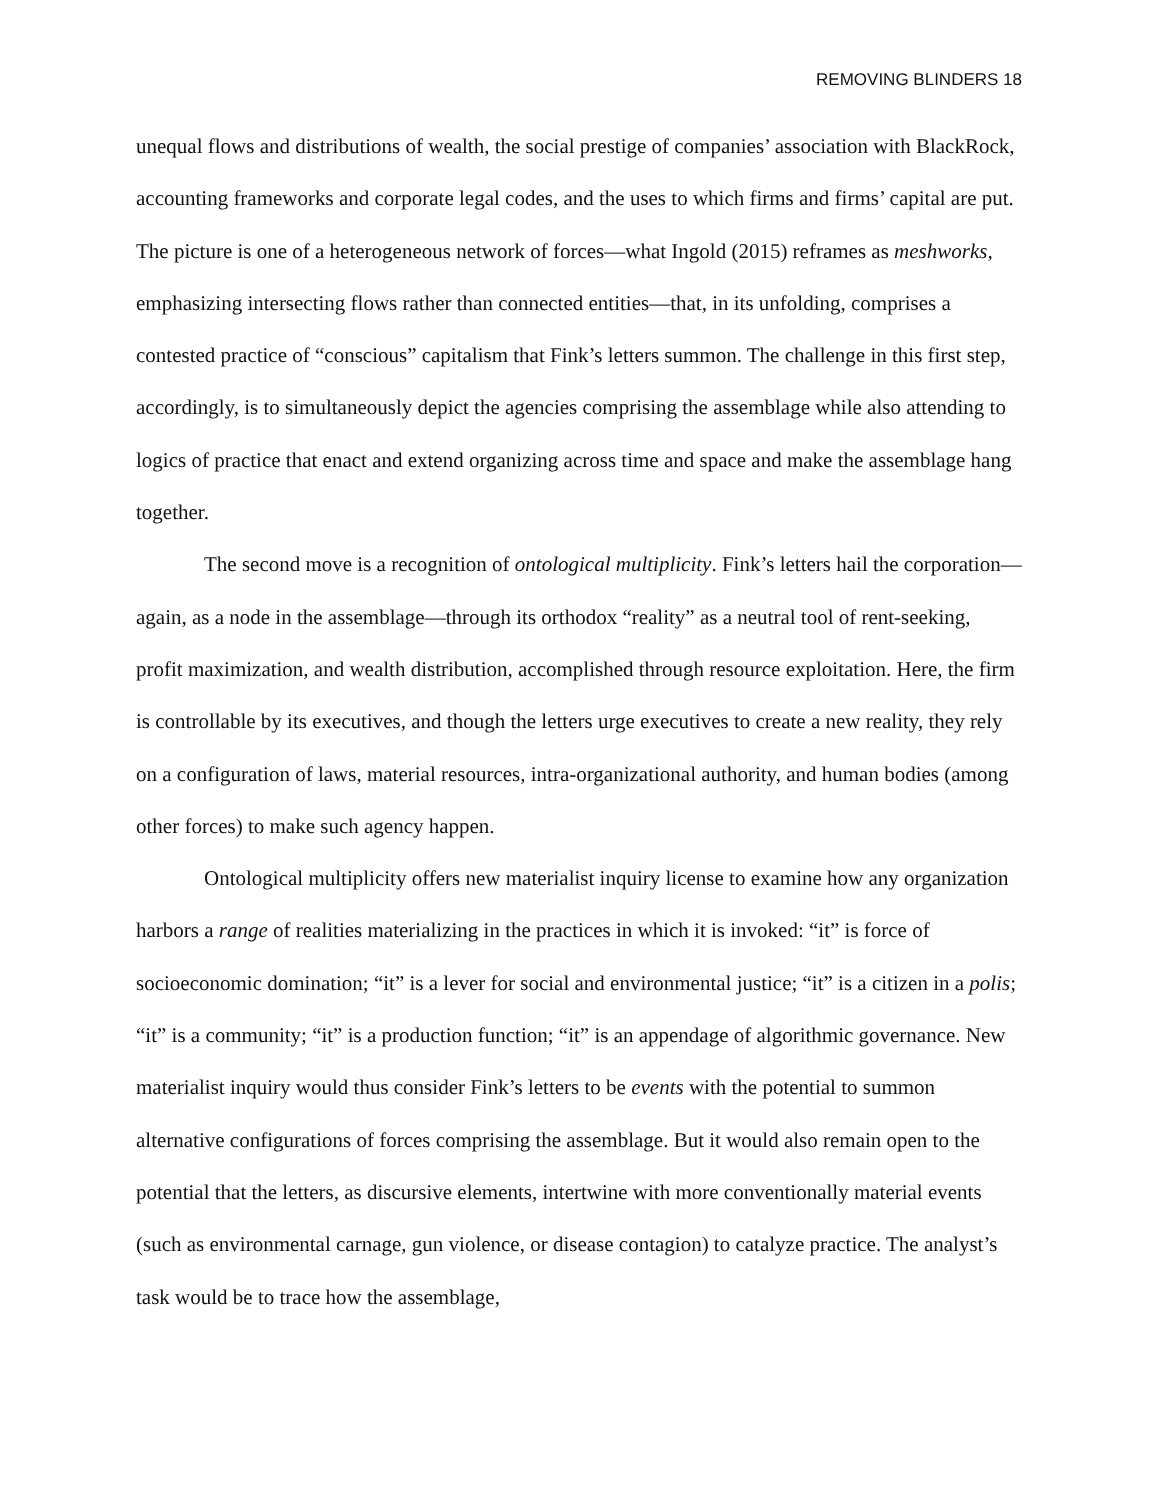REMOVING BLINDERS 18
unequal flows and distributions of wealth, the social prestige of companies’ association with BlackRock, accounting frameworks and corporate legal codes, and the uses to which firms and firms’ capital are put. The picture is one of a heterogeneous network of forces—what Ingold (2015) reframes as meshworks, emphasizing intersecting flows rather than connected entities—that, in its unfolding, comprises a contested practice of “conscious” capitalism that Fink’s letters summon. The challenge in this first step, accordingly, is to simultaneously depict the agencies comprising the assemblage while also attending to logics of practice that enact and extend organizing across time and space and make the assemblage hang together.
The second move is a recognition of ontological multiplicity. Fink’s letters hail the corporation—again, as a node in the assemblage—through its orthodox “reality” as a neutral tool of rent-seeking, profit maximization, and wealth distribution, accomplished through resource exploitation. Here, the firm is controllable by its executives, and though the letters urge executives to create a new reality, they rely on a configuration of laws, material resources, intra-organizational authority, and human bodies (among other forces) to make such agency happen.
Ontological multiplicity offers new materialist inquiry license to examine how any organization harbors a range of realities materializing in the practices in which it is invoked: “it” is force of socioeconomic domination; “it” is a lever for social and environmental justice; “it” is a citizen in a polis; “it” is a community; “it” is a production function; “it” is an appendage of algorithmic governance. New materialist inquiry would thus consider Fink’s letters to be events with the potential to summon alternative configurations of forces comprising the assemblage. But it would also remain open to the potential that the letters, as discursive elements, intertwine with more conventionally material events (such as environmental carnage, gun violence, or disease contagion) to catalyze practice. The analyst’s task would be to trace how the assemblage,